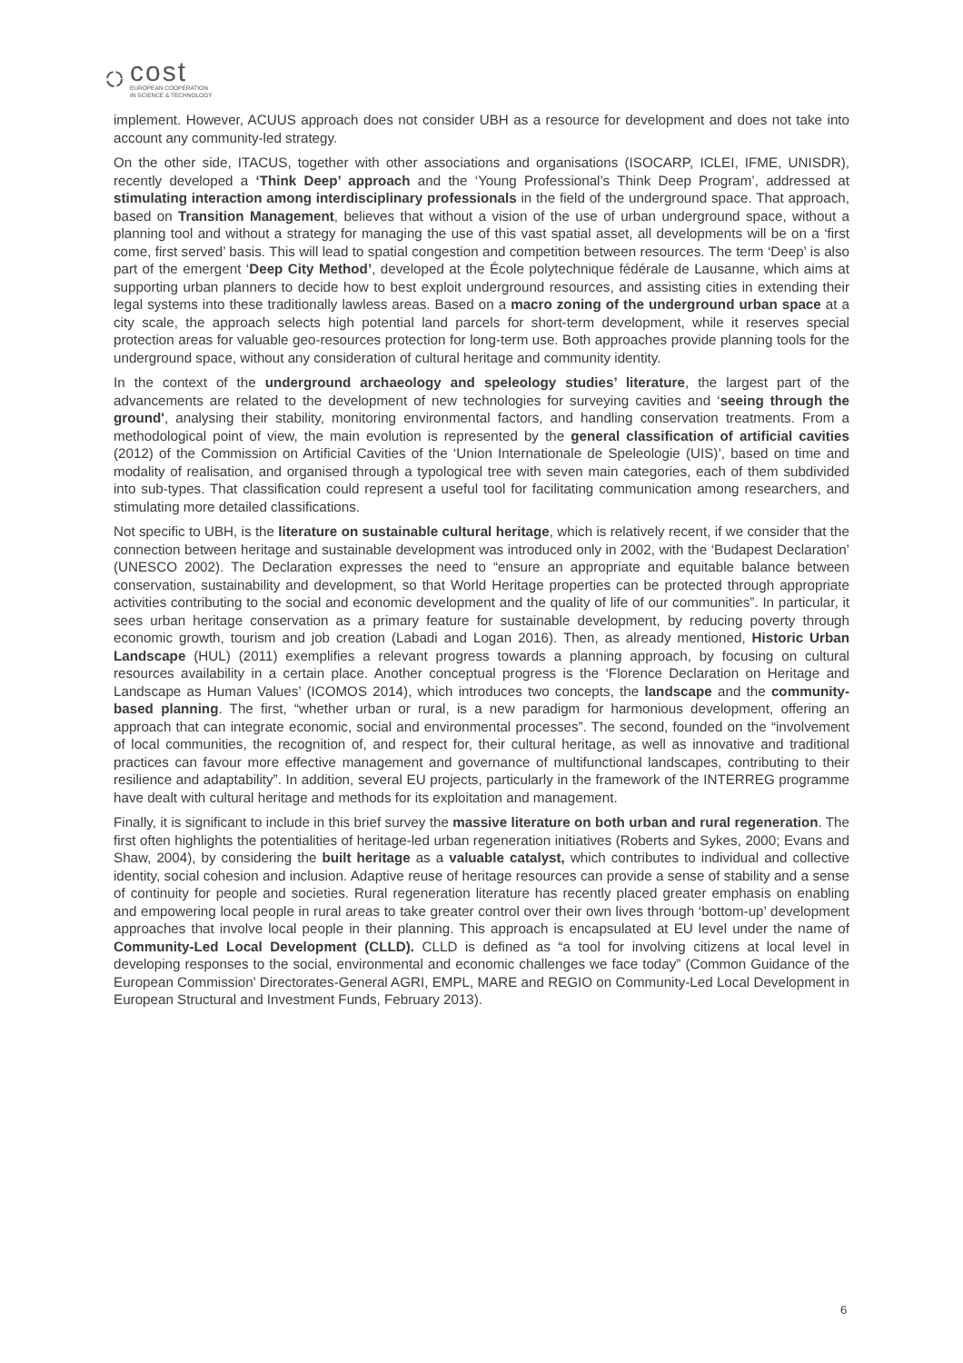cost
EUROPEAN COOPERATION
IN SCIENCE & TECHNOLOGY
implement. However, ACUUS approach does not consider UBH as a resource for development and does not take into account any community-led strategy.
On the other side, ITACUS, together with other associations and organisations (ISOCARP, ICLEI, IFME, UNISDR), recently developed a ‘Think Deep’ approach and the ‘Young Professional’s Think Deep Program’, addressed at stimulating interaction among interdisciplinary professionals in the field of the underground space. That approach, based on Transition Management, believes that without a vision of the use of urban underground space, without a planning tool and without a strategy for managing the use of this vast spatial asset, all developments will be on a ‘first come, first served’ basis. This will lead to spatial congestion and competition between resources. The term ‘Deep’ is also part of the emergent ‘Deep City Method’, developed at the École polytechnique fédérale de Lausanne, which aims at supporting urban planners to decide how to best exploit underground resources, and assisting cities in extending their legal systems into these traditionally lawless areas. Based on a macro zoning of the underground urban space at a city scale, the approach selects high potential land parcels for short-term development, while it reserves special protection areas for valuable geo-resources protection for long-term use. Both approaches provide planning tools for the underground space, without any consideration of cultural heritage and community identity.
In the context of the underground archaeology and speleology studies’ literature, the largest part of the advancements are related to the development of new technologies for surveying cavities and ‘seeing through the ground', analysing their stability, monitoring environmental factors, and handling conservation treatments. From a methodological point of view, the main evolution is represented by the general classification of artificial cavities (2012) of the Commission on Artificial Cavities of the ‘Union Internationale de Speleologie (UIS)’, based on time and modality of realisation, and organised through a typological tree with seven main categories, each of them subdivided into sub-types. That classification could represent a useful tool for facilitating communication among researchers, and stimulating more detailed classifications.
Not specific to UBH, is the literature on sustainable cultural heritage, which is relatively recent, if we consider that the connection between heritage and sustainable development was introduced only in 2002, with the ‘Budapest Declaration’ (UNESCO 2002). The Declaration expresses the need to “ensure an appropriate and equitable balance between conservation, sustainability and development, so that World Heritage properties can be protected through appropriate activities contributing to the social and economic development and the quality of life of our communities”. In particular, it sees urban heritage conservation as a primary feature for sustainable development, by reducing poverty through economic growth, tourism and job creation (Labadi and Logan 2016). Then, as already mentioned, Historic Urban Landscape (HUL) (2011) exemplifies a relevant progress towards a planning approach, by focusing on cultural resources availability in a certain place. Another conceptual progress is the ‘Florence Declaration on Heritage and Landscape as Human Values’ (ICOMOS 2014), which introduces two concepts, the landscape and the community-based planning. The first, “whether urban or rural, is a new paradigm for harmonious development, offering an approach that can integrate economic, social and environmental processes”. The second, founded on the “involvement of local communities, the recognition of, and respect for, their cultural heritage, as well as innovative and traditional practices can favour more effective management and governance of multifunctional landscapes, contributing to their resilience and adaptability”. In addition, several EU projects, particularly in the framework of the INTERREG programme have dealt with cultural heritage and methods for its exploitation and management.
Finally, it is significant to include in this brief survey the massive literature on both urban and rural regeneration. The first often highlights the potentialities of heritage-led urban regeneration initiatives (Roberts and Sykes, 2000; Evans and Shaw, 2004), by considering the built heritage as a valuable catalyst, which contributes to individual and collective identity, social cohesion and inclusion. Adaptive reuse of heritage resources can provide a sense of stability and a sense of continuity for people and societies. Rural regeneration literature has recently placed greater emphasis on enabling and empowering local people in rural areas to take greater control over their own lives through ‘bottom-up’ development approaches that involve local people in their planning. This approach is encapsulated at EU level under the name of Community-Led Local Development (CLLD). CLLD is defined as “a tool for involving citizens at local level in developing responses to the social, environmental and economic challenges we face today” (Common Guidance of the European Commission' Directorates-General AGRI, EMPL, MARE and REGIO on Community-Led Local Development in European Structural and Investment Funds, February 2013).
6